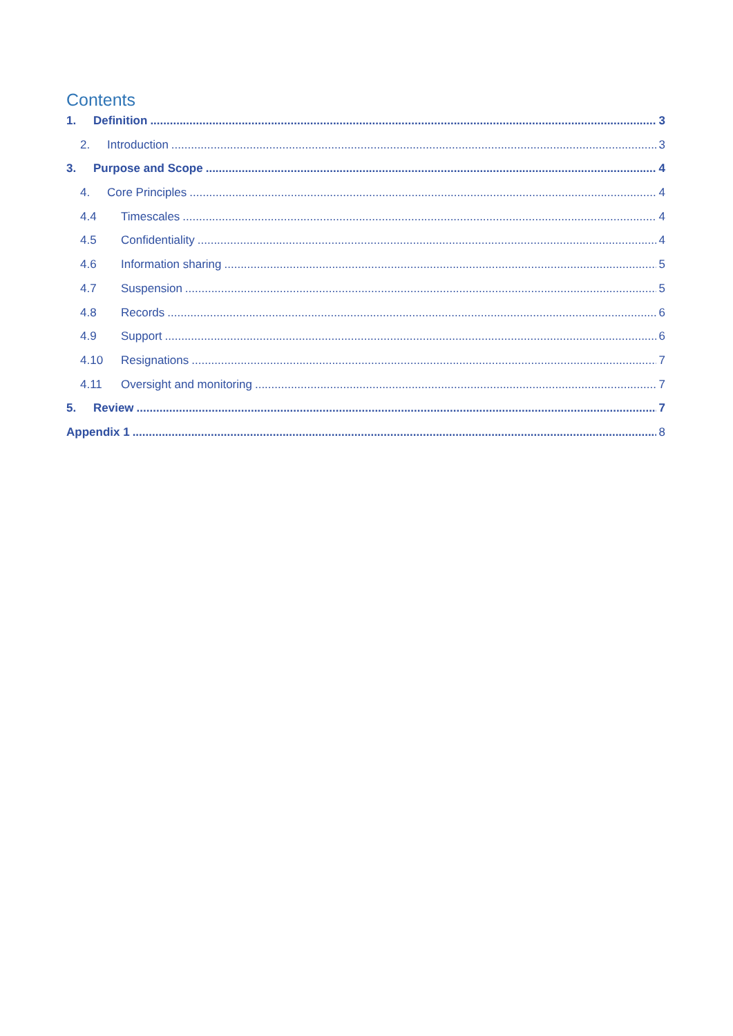Contents
1. Definition 3
2. Introduction 3
3. Purpose and Scope 4
4. Core Principles 4
4.4 Timescales 4
4.5 Confidentiality 4
4.6 Information sharing 5
4.7 Suspension 5
4.8 Records 6
4.9 Support 6
4.10 Resignations 7
4.11 Oversight and monitoring 7
5. Review 7
Appendix 1 8